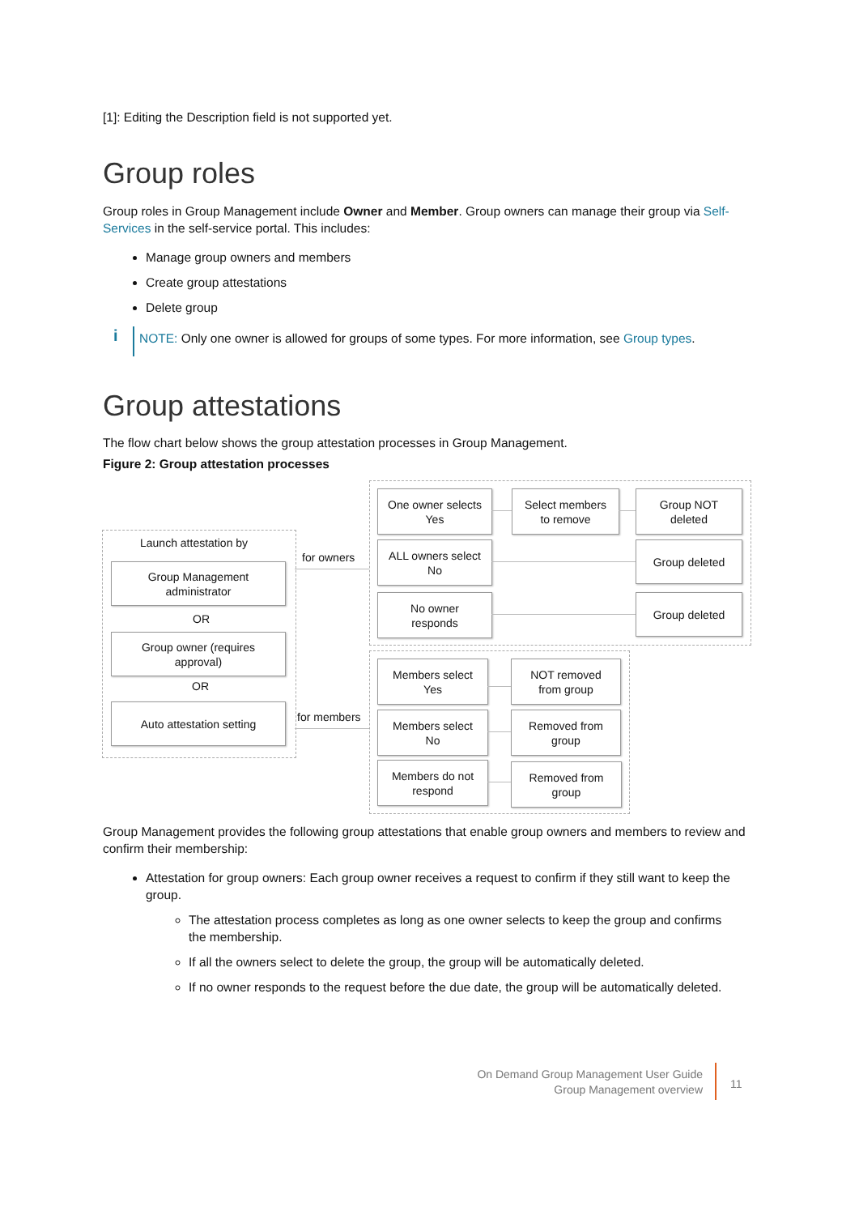[1]: Editing the Description field is not supported yet.
Group roles
Group roles in Group Management include Owner and Member. Group owners can manage their group via Self-Services in the self-service portal. This includes:
Manage group owners and members
Create group attestations
Delete group
i
NOTE: Only one owner is allowed for groups of some types. For more information, see Group types.
Group attestations
The flow chart below shows the group attestation processes in Group Management.
Figure 2: Group attestation processes
Launch attestation by
Group Management
administrator
OR
Group owner (requires
approval)
OR
Auto attestation setting
for owners
for members
One owner selects
Yes
Select members
to remove
Group NOT
deleted
ALL owners select
No
Group deleted
No owner
responds
Group deleted
Members select
Yes
NOT removed
from group
Members select
No
Removed from
group
Members do not
respond
Removed from
group
Group Management provides the following group attestations that enable group owners and members to review and confirm their membership:
Attestation for group owners: Each group owner receives a request to confirm if they still want to keep the group.
The attestation process completes as long as one owner selects to keep the group and confirms the membership.
If all the owners select to delete the group, the group will be automatically deleted.
If no owner responds to the request before the due date, the group will be automatically deleted.
On Demand Group Management User Guide
Group Management overview
11